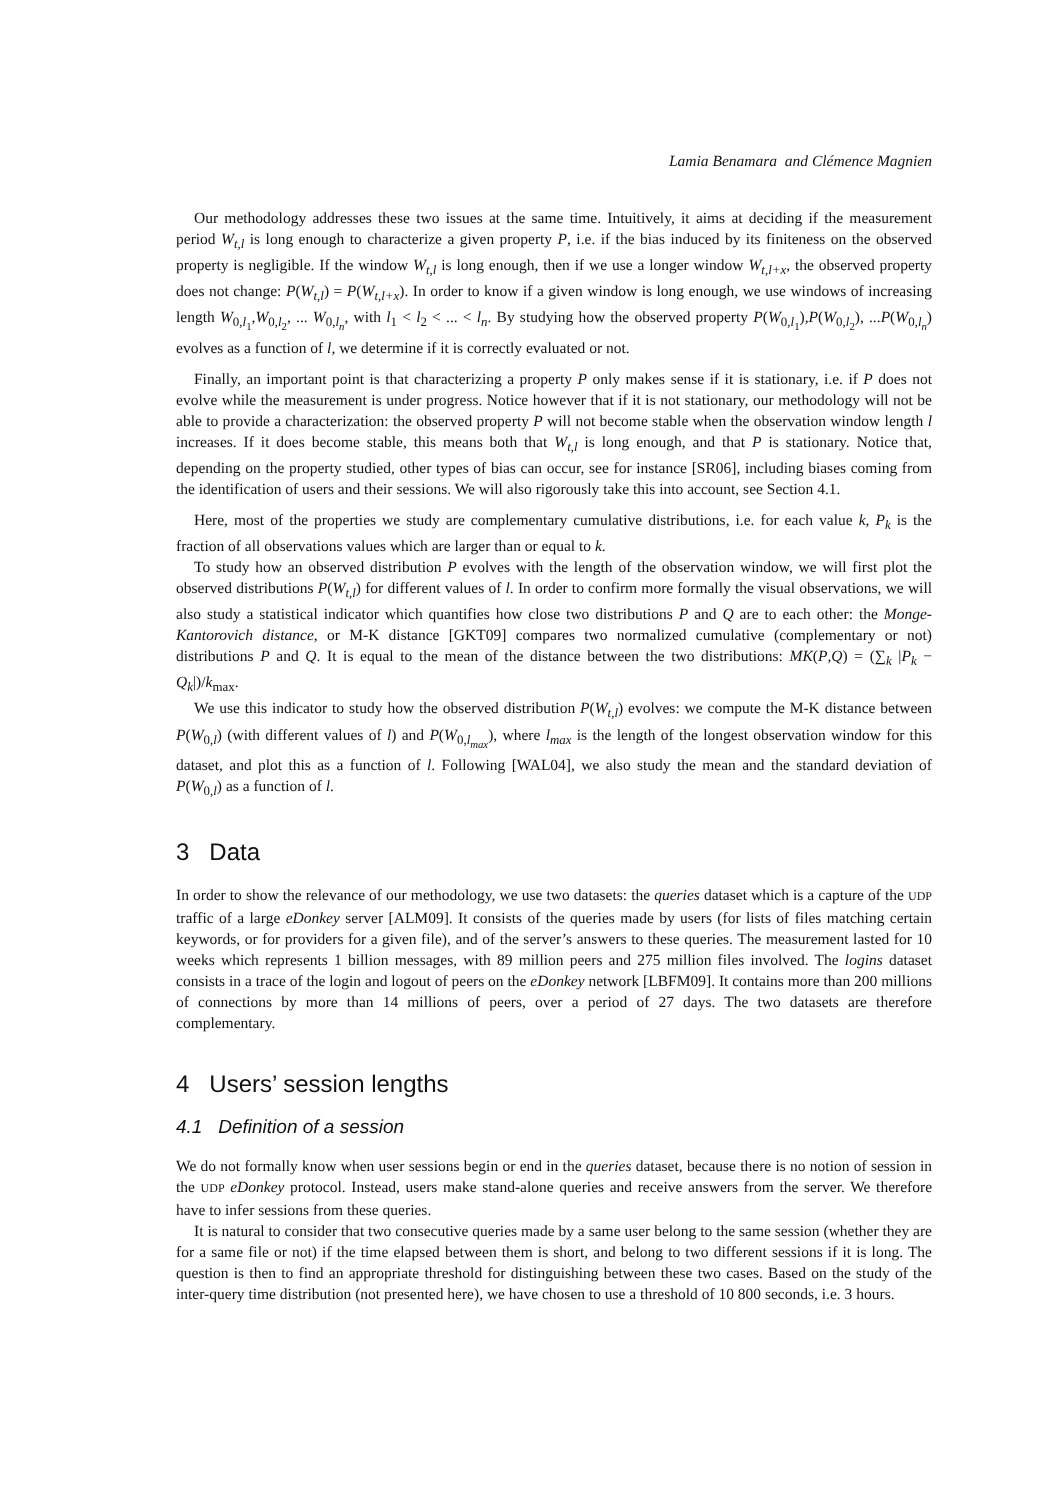Lamia Benamara and Clémence Magnien
Our methodology addresses these two issues at the same time. Intuitively, it aims at deciding if the measurement period W<sub>t,l</sub> is long enough to characterize a given property P, i.e. if the bias induced by its finiteness on the observed property is negligible. If the window W<sub>t,l</sub> is long enough, then if we use a longer window W<sub>t,l+x</sub>, the observed property does not change: P(W<sub>t,l</sub>) = P(W<sub>t,l+x</sub>). In order to know if a given window is long enough, we use windows of increasing length W<sub>0,l<sub>1</sub></sub>,W<sub>0,l<sub>2</sub></sub>, ... W<sub>0,l<sub>n</sub></sub>, with l<sub>1</sub> < l<sub>2</sub> < ... < l<sub>n</sub>. By studying how the observed property P(W<sub>0,l<sub>1</sub></sub>),P(W<sub>0,l<sub>2</sub></sub>), ...P(W<sub>0,l<sub>n</sub></sub>) evolves as a function of l, we determine if it is correctly evaluated or not.
Finally, an important point is that characterizing a property P only makes sense if it is stationary, i.e. if P does not evolve while the measurement is under progress. Notice however that if it is not stationary, our methodology will not be able to provide a characterization: the observed property P will not become stable when the observation window length l increases. If it does become stable, this means both that W<sub>t,l</sub> is long enough, and that P is stationary. Notice that, depending on the property studied, other types of bias can occur, see for instance [SR06], including biases coming from the identification of users and their sessions. We will also rigorously take this into account, see Section 4.1.
Here, most of the properties we study are complementary cumulative distributions, i.e. for each value k, P<sub>k</sub> is the fraction of all observations values which are larger than or equal to k.
To study how an observed distribution P evolves with the length of the observation window, we will first plot the observed distributions P(W<sub>t,l</sub>) for different values of l. In order to confirm more formally the visual observations, we will also study a statistical indicator which quantifies how close two distributions P and Q are to each other: the Monge-Kantorovich distance, or M-K distance [GKT09] compares two normalized cumulative (complementary or not) distributions P and Q. It is equal to the mean of the distance between the two distributions: MK(P,Q) = (∑<sub>k</sub> |P<sub>k</sub> − Q<sub>k</sub>|)/k<sub>max</sub>.
We use this indicator to study how the observed distribution P(W<sub>t,l</sub>) evolves: we compute the M-K distance between P(W<sub>0,l</sub>) (with different values of l) and P(W<sub>0,l<sub>max</sub></sub>), where l<sub>max</sub> is the length of the longest observation window for this dataset, and plot this as a function of l. Following [WAL04], we also study the mean and the standard deviation of P(W<sub>0,l</sub>) as a function of l.
3 Data
In order to show the relevance of our methodology, we use two datasets: the queries dataset which is a capture of the UDP traffic of a large eDonkey server [ALM09]. It consists of the queries made by users (for lists of files matching certain keywords, or for providers for a given file), and of the server’s answers to these queries. The measurement lasted for 10 weeks which represents 1 billion messages, with 89 million peers and 275 million files involved. The logins dataset consists in a trace of the login and logout of peers on the eDonkey network [LBFM09]. It contains more than 200 millions of connections by more than 14 millions of peers, over a period of 27 days. The two datasets are therefore complementary.
4 Users’ session lengths
4.1 Definition of a session
We do not formally know when user sessions begin or end in the queries dataset, because there is no notion of session in the UDP eDonkey protocol. Instead, users make stand-alone queries and receive answers from the server. We therefore have to infer sessions from these queries.
It is natural to consider that two consecutive queries made by a same user belong to the same session (whether they are for a same file or not) if the time elapsed between them is short, and belong to two different sessions if it is long. The question is then to find an appropriate threshold for distinguishing between these two cases. Based on the study of the inter-query time distribution (not presented here), we have chosen to use a threshold of 10 800 seconds, i.e. 3 hours.